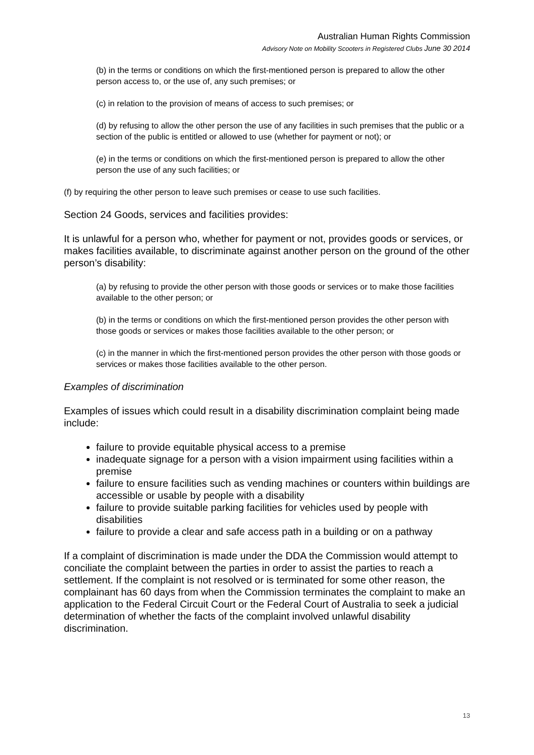Australian Human Rights Commission
Advisory Note on Mobility Scooters in Registered Clubs June 30 2014
(b) in the terms or conditions on which the first-mentioned person is prepared to allow the other person access to, or the use of, any such premises; or
(c) in relation to the provision of means of access to such premises; or
(d) by refusing to allow the other person the use of any facilities in such premises that the public or a section of the public is entitled or allowed to use (whether for payment or not); or
(e) in the terms or conditions on which the first-mentioned person is prepared to allow the other person the use of any such facilities; or
(f) by requiring the other person to leave such premises or cease to use such facilities.
Section 24 Goods, services and facilities provides:
It is unlawful for a person who, whether for payment or not, provides goods or services, or makes facilities available, to discriminate against another person on the ground of the other person’s disability:
(a) by refusing to provide the other person with those goods or services or to make those facilities available to the other person; or
(b) in the terms or conditions on which the first-mentioned person provides the other person with those goods or services or makes those facilities available to the other person; or
(c) in the manner in which the first-mentioned person provides the other person with those goods or services or makes those facilities available to the other person.
Examples of discrimination
Examples of issues which could result in a disability discrimination complaint being made include:
failure to provide equitable physical access to a premise
inadequate signage for a person with a vision impairment using facilities within a premise
failure to ensure facilities such as vending machines or counters within buildings are accessible or usable by people with a disability
failure to provide suitable parking facilities for vehicles used by people with disabilities
failure to provide a clear and safe access path in a building or on a pathway
If a complaint of discrimination is made under the DDA the Commission would attempt to conciliate the complaint between the parties in order to assist the parties to reach a settlement. If the complaint is not resolved or is terminated for some other reason, the complainant has 60 days from when the Commission terminates the complaint to make an application to the Federal Circuit Court or the Federal Court of Australia to seek a judicial determination of whether the facts of the complaint involved unlawful disability discrimination.
13